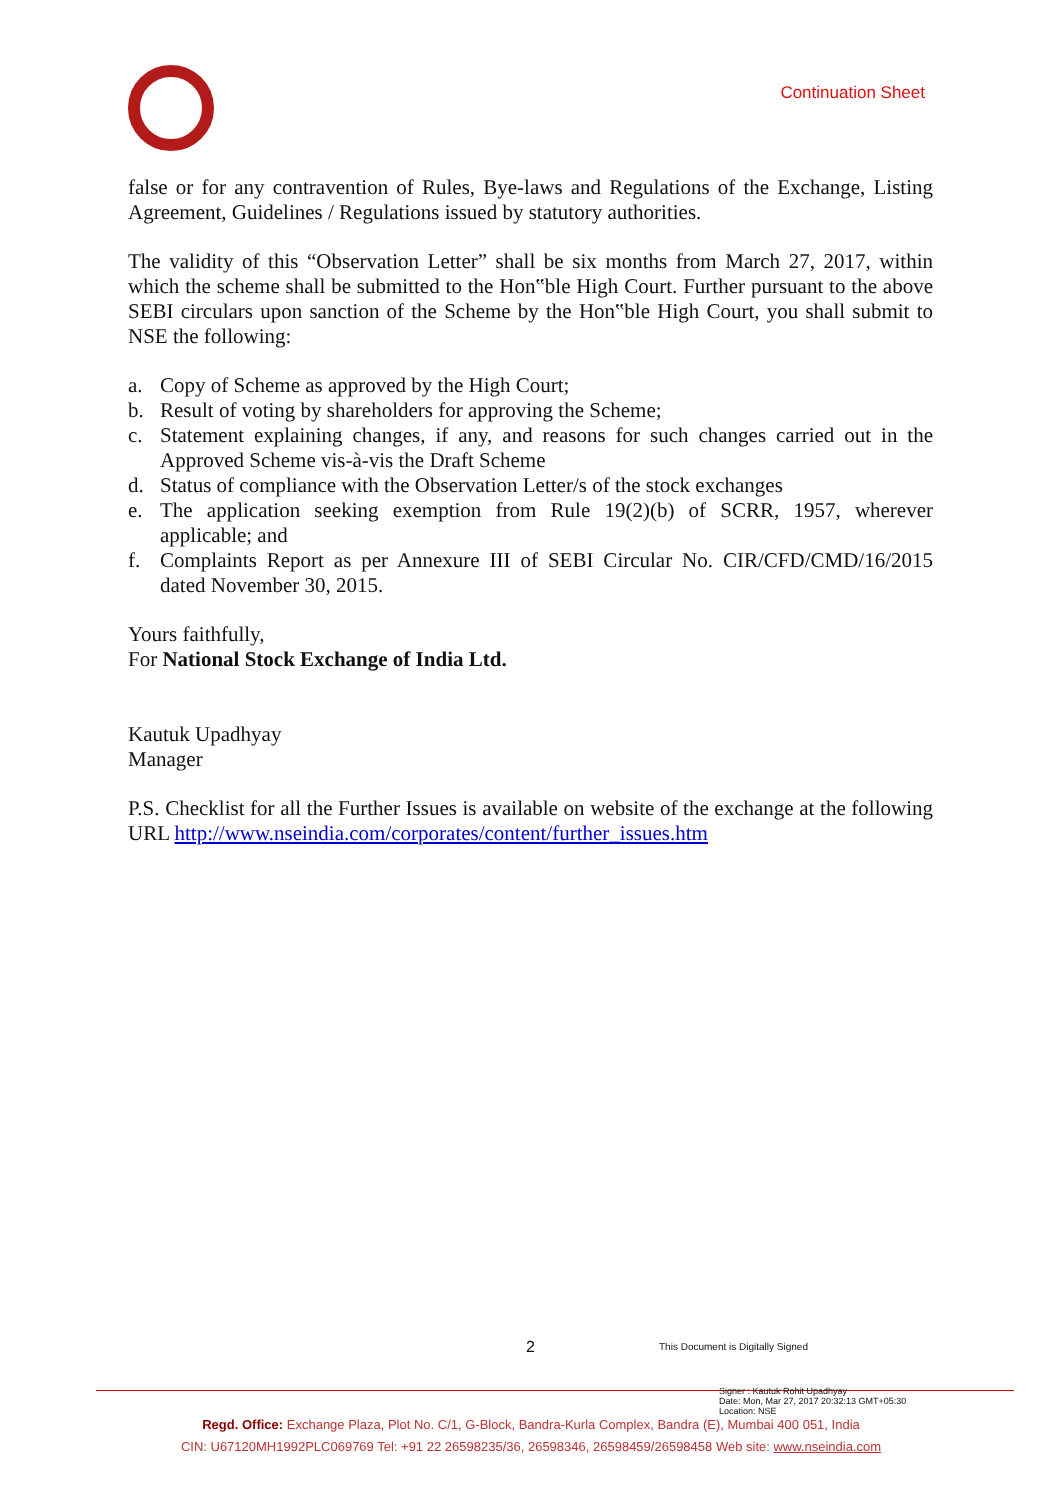Continuation Sheet
false or for any contravention of Rules, Bye-laws and Regulations of the Exchange, Listing Agreement, Guidelines / Regulations issued by statutory authorities.
The validity of this “Observation Letter” shall be six months from March 27, 2017, within which the scheme shall be submitted to the Hon‟ble High Court. Further pursuant to the above SEBI circulars upon sanction of the Scheme by the Hon‟ble High Court, you shall submit to NSE the following:
a. Copy of Scheme as approved by the High Court;
b. Result of voting by shareholders for approving the Scheme;
c. Statement explaining changes, if any, and reasons for such changes carried out in the Approved Scheme vis-à-vis the Draft Scheme
d. Status of compliance with the Observation Letter/s of the stock exchanges
e. The application seeking exemption from Rule 19(2)(b) of SCRR, 1957, wherever applicable; and
f. Complaints Report as per Annexure III of SEBI Circular No. CIR/CFD/CMD/16/2015 dated November 30, 2015.
Yours faithfully,
For National Stock Exchange of India Ltd.
Kautuk Upadhyay
Manager
P.S. Checklist for all the Further Issues is available on website of the exchange at the following URL http://www.nseindia.com/corporates/content/further_issues.htm
2 This Document is Digitally Signed
Signer : Kautuk Rohit Upadhyay
Date: Mon, Mar 27, 2017 20:32:13 GMT+05:30
Location: NSE
Regd. Office: Exchange Plaza, Plot No. C/1, G-Block, Bandra-Kurla Complex, Bandra (E), Mumbai 400 051, India
CIN: U67120MH1992PLC069769 Tel: +91 22 26598235/36, 26598346, 26598459/26598458 Web site: www.nseindia.com